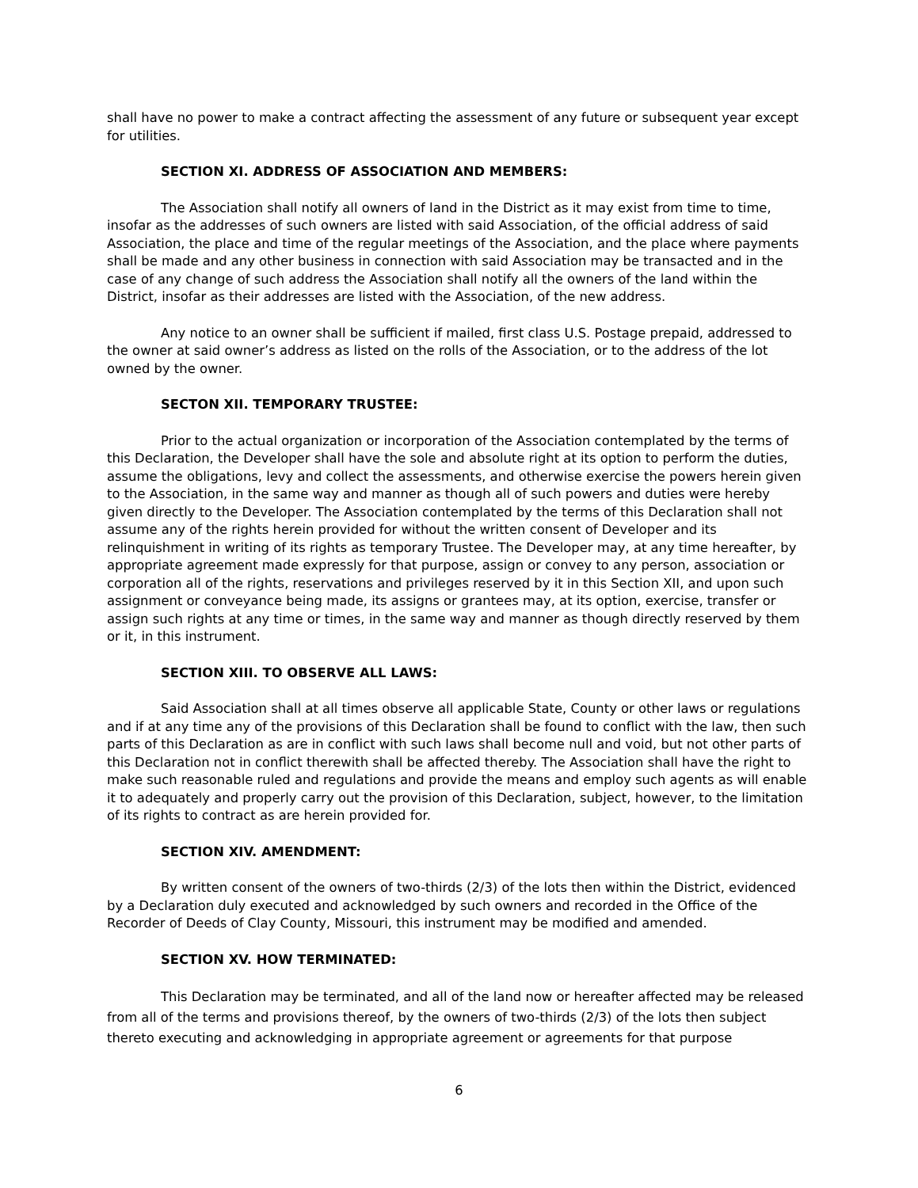shall have no power to make a contract affecting the assessment of any future or subsequent year except for utilities.
SECTION XI. ADDRESS OF ASSOCIATION AND MEMBERS:
The Association shall notify all owners of land in the District as it may exist from time to time, insofar as the addresses of such owners are listed with said Association, of the official address of said Association, the place and time of the regular meetings of the Association, and the place where payments shall be made and any other business in connection with said Association may be transacted and in the case of any change of such address the Association shall notify all the owners of the land within the District, insofar as their addresses are listed with the Association, of the new address.
Any notice to an owner shall be sufficient if mailed, first class U.S. Postage prepaid, addressed to the owner at said owner’s address as listed on the rolls of the Association, or to the address of the lot owned by the owner.
SECTON XII. TEMPORARY TRUSTEE:
Prior to the actual organization or incorporation of the Association contemplated by the terms of this Declaration, the Developer shall have the sole and absolute right at its option to perform the duties, assume the obligations, levy and collect the assessments, and otherwise exercise the powers herein given to the Association, in the same way and manner as though all of such powers and duties were hereby given directly to the Developer. The Association contemplated by the terms of this Declaration shall not assume any of the rights herein provided for without the written consent of Developer and its relinquishment in writing of its rights as temporary Trustee. The Developer may, at any time hereafter, by appropriate agreement made expressly for that purpose, assign or convey to any person, association or corporation all of the rights, reservations and privileges reserved by it in this Section XII, and upon such assignment or conveyance being made, its assigns or grantees may, at its option, exercise, transfer or assign such rights at any time or times, in the same way and manner as though directly reserved by them or it, in this instrument.
SECTION XIII. TO OBSERVE ALL LAWS:
Said Association shall at all times observe all applicable State, County or other laws or regulations and if at any time any of the provisions of this Declaration shall be found to conflict with the law, then such parts of this Declaration as are in conflict with such laws shall become null and void, but not other parts of this Declaration not in conflict therewith shall be affected thereby. The Association shall have the right to make such reasonable ruled and regulations and provide the means and employ such agents as will enable it to adequately and properly carry out the provision of this Declaration, subject, however, to the limitation of its rights to contract as are herein provided for.
SECTION XIV. AMENDMENT:
By written consent of the owners of two-thirds (2/3) of the lots then within the District, evidenced by a Declaration duly executed and acknowledged by such owners and recorded in the Office of the Recorder of Deeds of Clay County, Missouri, this instrument may be modified and amended.
SECTION XV. HOW TERMINATED:
This Declaration may be terminated, and all of the land now or hereafter affected may be released from all of the terms and provisions thereof, by the owners of two-thirds (2/3) of the lots then subject thereto executing and acknowledging in appropriate agreement or agreements for that purpose
6